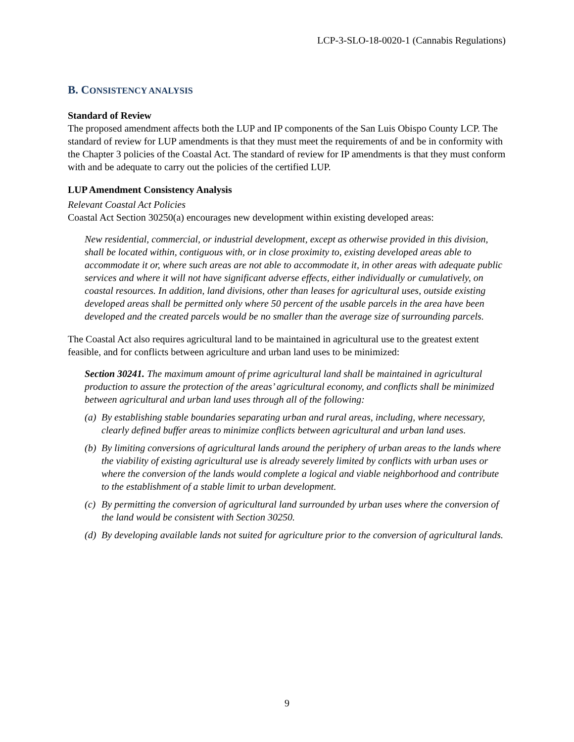LCP-3-SLO-18-0020-1 (Cannabis Regulations)
B. CONSISTENCY ANALYSIS
Standard of Review
The proposed amendment affects both the LUP and IP components of the San Luis Obispo County LCP. The standard of review for LUP amendments is that they must meet the requirements of and be in conformity with the Chapter 3 policies of the Coastal Act. The standard of review for IP amendments is that they must conform with and be adequate to carry out the policies of the certified LUP.
LUP Amendment Consistency Analysis
Relevant Coastal Act Policies
Coastal Act Section 30250(a) encourages new development within existing developed areas:
New residential, commercial, or industrial development, except as otherwise provided in this division, shall be located within, contiguous with, or in close proximity to, existing developed areas able to accommodate it or, where such areas are not able to accommodate it, in other areas with adequate public services and where it will not have significant adverse effects, either individually or cumulatively, on coastal resources. In addition, land divisions, other than leases for agricultural uses, outside existing developed areas shall be permitted only where 50 percent of the usable parcels in the area have been developed and the created parcels would be no smaller than the average size of surrounding parcels.
The Coastal Act also requires agricultural land to be maintained in agricultural use to the greatest extent feasible, and for conflicts between agriculture and urban land uses to be minimized:
Section 30241. The maximum amount of prime agricultural land shall be maintained in agricultural production to assure the protection of the areas’ agricultural economy, and conflicts shall be minimized between agricultural and urban land uses through all of the following:
(a) By establishing stable boundaries separating urban and rural areas, including, where necessary, clearly defined buffer areas to minimize conflicts between agricultural and urban land uses.
(b) By limiting conversions of agricultural lands around the periphery of urban areas to the lands where the viability of existing agricultural use is already severely limited by conflicts with urban uses or where the conversion of the lands would complete a logical and viable neighborhood and contribute to the establishment of a stable limit to urban development.
(c) By permitting the conversion of agricultural land surrounded by urban uses where the conversion of the land would be consistent with Section 30250.
(d) By developing available lands not suited for agriculture prior to the conversion of agricultural lands.
9